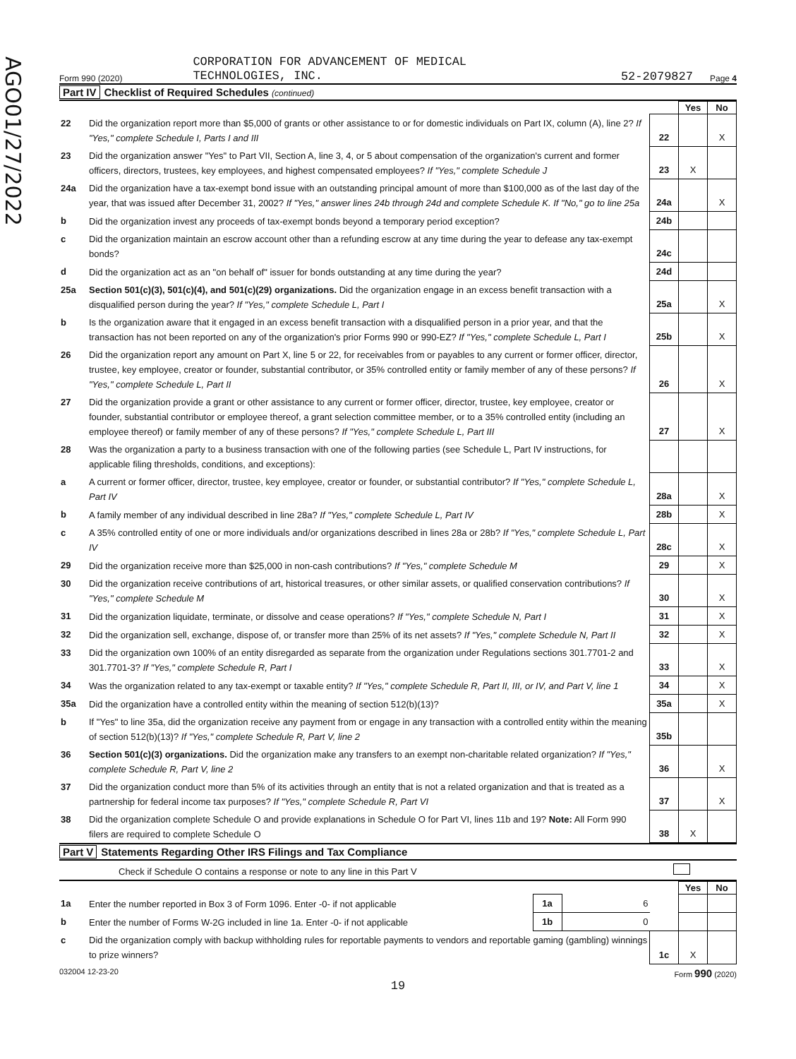AGO01/27/2022
Form 990 (2020) CORPORATION FOR ADVANCEMENT OF MEDICAL
TECHNOLOGIES, INC. 52-2079827 Page 4
Part IV Checklist of Required Schedules (continued)
| | | | Yes | No |
| 22 | Did the organization report more than $5,000 of grants or other assistance to or for domestic individuals on Part IX, column (A), line 2? If "Yes," complete Schedule I, Parts I and III | 22 | | X |
| 23 | Did the organization answer "Yes" to Part VII, Section A, line 3, 4, or 5 about compensation of the organization's current and former officers, directors, trustees, key employees, and highest compensated employees? If "Yes," complete Schedule J | 23 | X | |
| 24a | Did the organization have a tax-exempt bond issue with an outstanding principal amount of more than $100,000 as of the last day of the year, that was issued after December 31, 2002? If "Yes," answer lines 24b through 24d and complete Schedule K. If "No," go to line 25a | 24a | | X |
| b | Did the organization invest any proceeds of tax-exempt bonds beyond a temporary period exception? | 24b | | |
| c | Did the organization maintain an escrow account other than a refunding escrow at any time during the year to defease any tax-exempt bonds? | 24c | | |
| d | Did the organization act as an "on behalf of" issuer for bonds outstanding at any time during the year? | 24d | | |
| 25a | Section 501(c)(3), 501(c)(4), and 501(c)(29) organizations. Did the organization engage in an excess benefit transaction with a disqualified person during the year? If "Yes," complete Schedule L, Part I | 25a | | X |
| b | Is the organization aware that it engaged in an excess benefit transaction with a disqualified person in a prior year, and that the transaction has not been reported on any of the organization's prior Forms 990 or 990-EZ? If "Yes," complete Schedule L, Part I | 25b | | X |
| 26 | Did the organization report any amount on Part X, line 5 or 22, for receivables from or payables to any current or former officer, director, trustee, key employee, creator or founder, substantial contributor, or 35% controlled entity or family member of any of these persons? If "Yes," complete Schedule L, Part II | 26 | | X |
| 27 | Did the organization provide a grant or other assistance to any current or former officer, director, trustee, key employee, creator or founder, substantial contributor or employee thereof, a grant selection committee member, or to a 35% controlled entity (including an employee thereof) or family member of any of these persons? If "Yes," complete Schedule L, Part III | 27 | | X |
| 28 | Was the organization a party to a business transaction with one of the following parties (see Schedule L, Part IV instructions, for applicable filing thresholds, conditions, and exceptions): | | | |
| a | A current or former officer, director, trustee, key employee, creator or founder, or substantial contributor? If "Yes," complete Schedule L, Part IV | 28a | | X |
| b | A family member of any individual described in line 28a? If "Yes," complete Schedule L, Part IV | 28b | | X |
| c | A 35% controlled entity of one or more individuals and/or organizations described in lines 28a or 28b? If "Yes," complete Schedule L, Part IV | 28c | | X |
| 29 | Did the organization receive more than $25,000 in non-cash contributions? If "Yes," complete Schedule M | 29 | | X |
| 30 | Did the organization receive contributions of art, historical treasures, or other similar assets, or qualified conservation contributions? If "Yes," complete Schedule M | 30 | | X |
| 31 | Did the organization liquidate, terminate, or dissolve and cease operations? If "Yes," complete Schedule N, Part I | 31 | | X |
| 32 | Did the organization sell, exchange, dispose of, or transfer more than 25% of its net assets? If "Yes," complete Schedule N, Part II | 32 | | X |
| 33 | Did the organization own 100% of an entity disregarded as separate from the organization under Regulations sections 301.7701-2 and 301.7701-3? If "Yes," complete Schedule R, Part I | 33 | | X |
| 34 | Was the organization related to any tax-exempt or taxable entity? If "Yes," complete Schedule R, Part II, III, or IV, and Part V, line 1 | 34 | | X |
| 35a | Did the organization have a controlled entity within the meaning of section 512(b)(13)? | 35a | | X |
| b | If "Yes" to line 35a, did the organization receive any payment from or engage in any transaction with a controlled entity within the meaning of section 512(b)(13)? If "Yes," complete Schedule R, Part V, line 2 | 35b | | |
| 36 | Section 501(c)(3) organizations. Did the organization make any transfers to an exempt non-charitable related organization? If "Yes," complete Schedule R, Part V, line 2 | 36 | | X |
| 37 | Did the organization conduct more than 5% of its activities through an entity that is not a related organization and that is treated as a partnership for federal income tax purposes? If "Yes," complete Schedule R, Part VI | 37 | | X |
| 38 | Did the organization complete Schedule O and provide explanations in Schedule O for Part VI, lines 11b and 19? Note: All Form 990 filers are required to complete Schedule O | 38 | X | |
Part V Statements Regarding Other IRS Filings and Tax Compliance
Check if Schedule O contains a response or note to any line in this Part V
| | | | | | Yes | No |
| 1a | Enter the number reported in Box 3 of Form 1096. Enter -0- if not applicable | 1a | 6 | | | |
| b | Enter the number of Forms W-2G included in line 1a. Enter -0- if not applicable | 1b | 0 | | | |
| c | Did the organization comply with backup withholding rules for reportable payments to vendors and reportable gaming (gambling) winnings to prize winners? | | | 1c | X | |
032004 12-23-20 Form 990 (2020)
19